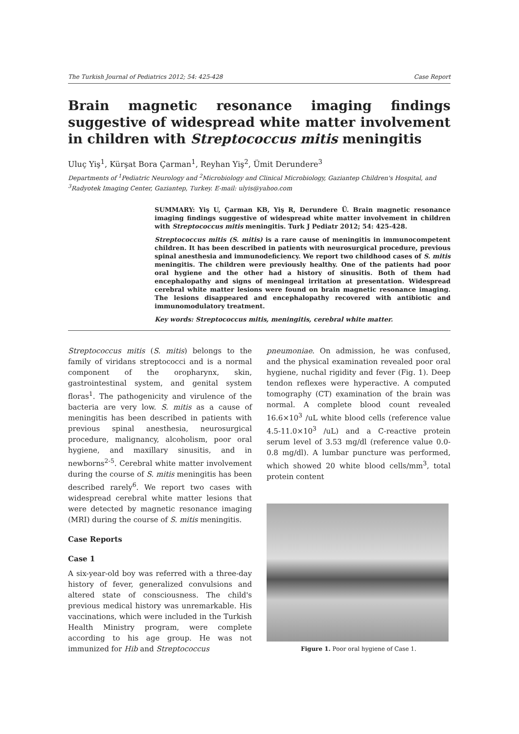The Turkish Journal of Pediatrics 2012; 54: 425-428 Case Report
Brain magnetic resonance imaging findings suggestive of widespread white matter involvement in children with Streptococcus mitis meningitis
Uluç Yiş<sup>1</sup>, Kürşat Bora Çarman<sup>1</sup>, Reyhan Yiş<sup>2</sup>, Ümit Derundere<sup>3</sup>
Departments of <sup>1</sup>Pediatric Neurology and <sup>2</sup>Microbiology and Clinical Microbiology, Gaziantep Children's Hospital, and <sup>3</sup>Radyotek Imaging Center, Gaziantep, Turkey. E-mail: ulyis@yahoo.com
SUMMARY: Yiş U, Çarman KB, Yiş R, Derundere Ü. Brain magnetic resonance imaging findings suggestive of widespread white matter involvement in children with Streptococcus mitis meningitis. Turk J Pediatr 2012; 54: 425-428.
Streptococcus mitis (S. mitis) is a rare cause of meningitis in immunocompetent children. It has been described in patients with neurosurgical procedure, previous spinal anesthesia and immunodeficiency. We report two childhood cases of S. mitis meningitis. The children were previously healthy. One of the patients had poor oral hygiene and the other had a history of sinusitis. Both of them had encephalopathy and signs of meningeal irritation at presentation. Widespread cerebral white matter lesions were found on brain magnetic resonance imaging. The lesions disappeared and encephalopathy recovered with antibiotic and immunomodulatory treatment.
Key words: Streptococcus mitis, meningitis, cerebral white matter.
Streptococcus mitis (S. mitis) belongs to the family of viridans streptococci and is a normal component of the oropharynx, skin, gastrointestinal system, and genital system floras<sup>1</sup>. The pathogenicity and virulence of the bacteria are very low. S. mitis as a cause of meningitis has been described in patients with previous spinal anesthesia, neurosurgical procedure, malignancy, alcoholism, poor oral hygiene, and maxillary sinusitis, and in newborns<sup>2-5</sup>. Cerebral white matter involvement during the course of S. mitis meningitis has been described rarely<sup>6</sup>. We report two cases with widespread cerebral white matter lesions that were detected by magnetic resonance imaging (MRI) during the course of S. mitis meningitis.
Case Reports
Case 1
A six-year-old boy was referred with a three-day history of fever, generalized convulsions and altered state of consciousness. The child's previous medical history was unremarkable. His vaccinations, which were included in the Turkish Health Ministry program, were complete according to his age group. He was not immunized for Hib and Streptococcus
pneumoniae. On admission, he was confused, and the physical examination revealed poor oral hygiene, nuchal rigidity and fever (Fig. 1). Deep tendon reflexes were hyperactive. A computed tomography (CT) examination of the brain was normal. A complete blood count revealed 16.6×10<sup>3</sup> /uL white blood cells (reference value 4.5-11.0×10<sup>3</sup> /uL) and a C-reactive protein serum level of 3.53 mg/dl (reference value 0.0-0.8 mg/dl). A lumbar puncture was performed, which showed 20 white blood cells/mm<sup>3</sup>, total protein content
Figure 1. Poor oral hygiene of Case 1.